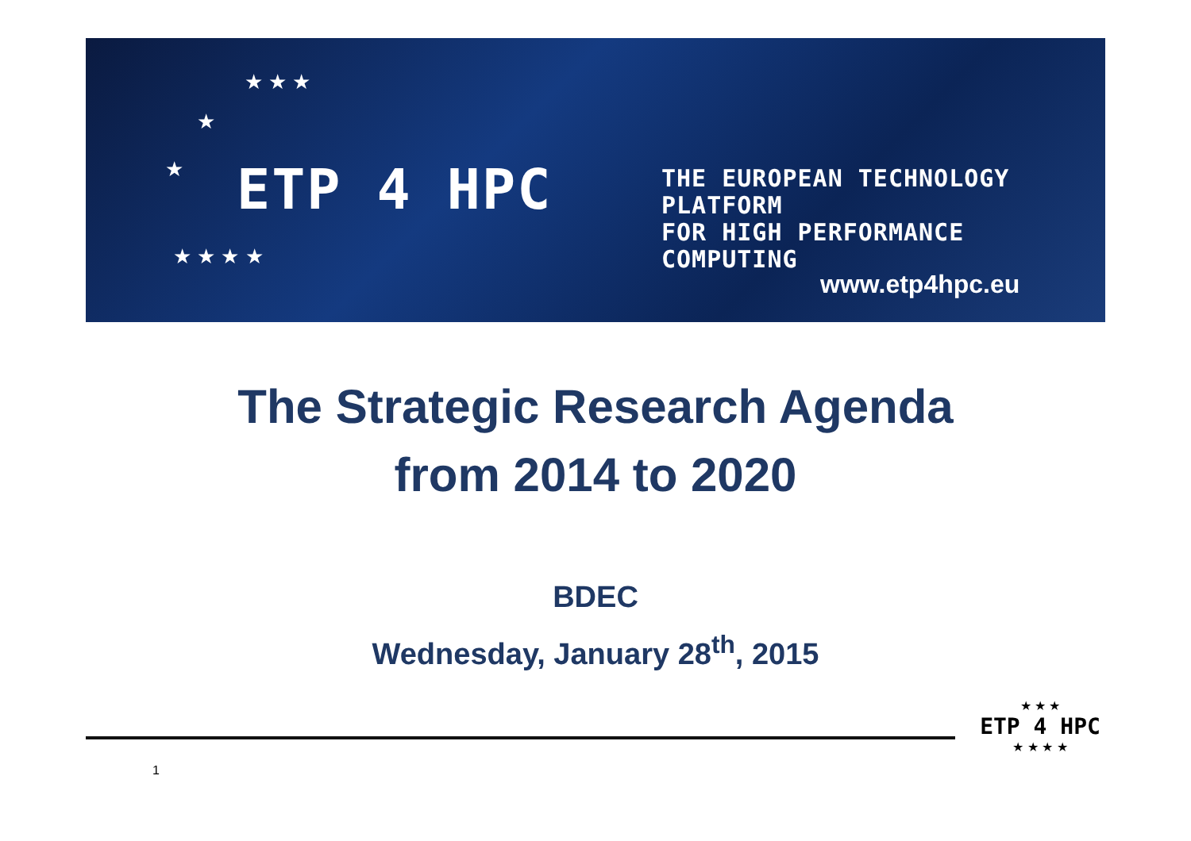★ ★ ★
★
★
★ ★ ★ ★
ETP 4 HPC
THE EUROPEAN TECHNOLOGY PLATFORM
FOR HIGH PERFORMANCE COMPUTING
www.etp4hpc.eu
The Strategic Research Agenda
from 2014 to 2020
BDEC
Wednesday, January 28<sup>th</sup>, 2015
1
★ ★ ★
ETP 4 HPC
★ ★ ★ ★